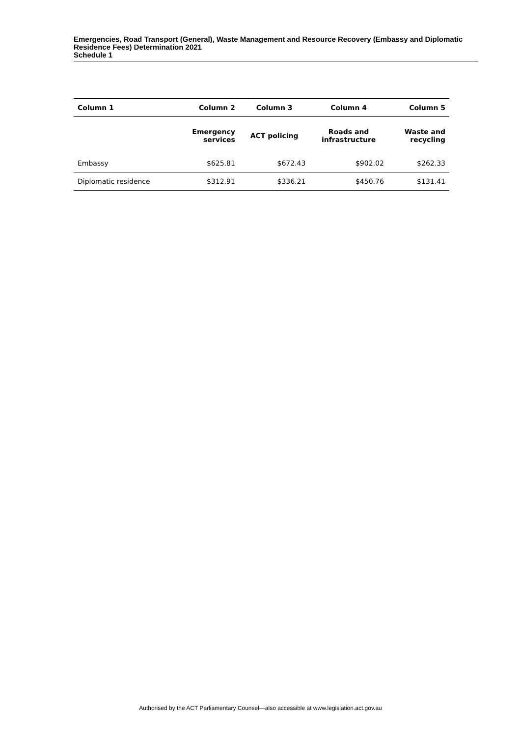Emergencies, Road Transport (General), Waste Management and Resource Recovery (Embassy and Diplomatic Residence Fees) Determination 2021
Schedule 1
| Column 1 | Column 2 | Column 3 | Column 4 | Column 5 |
| --- | --- | --- | --- | --- |
| | Emergency services | ACT policing | Roads and infrastructure | Waste and recycling |
| Embassy | $625.81 | $672.43 | $902.02 | $262.33 |
| Diplomatic residence | $312.91 | $336.21 | $450.76 | $131.41 |
Authorised by the ACT Parliamentary Counsel—also accessible at www.legislation.act.gov.au